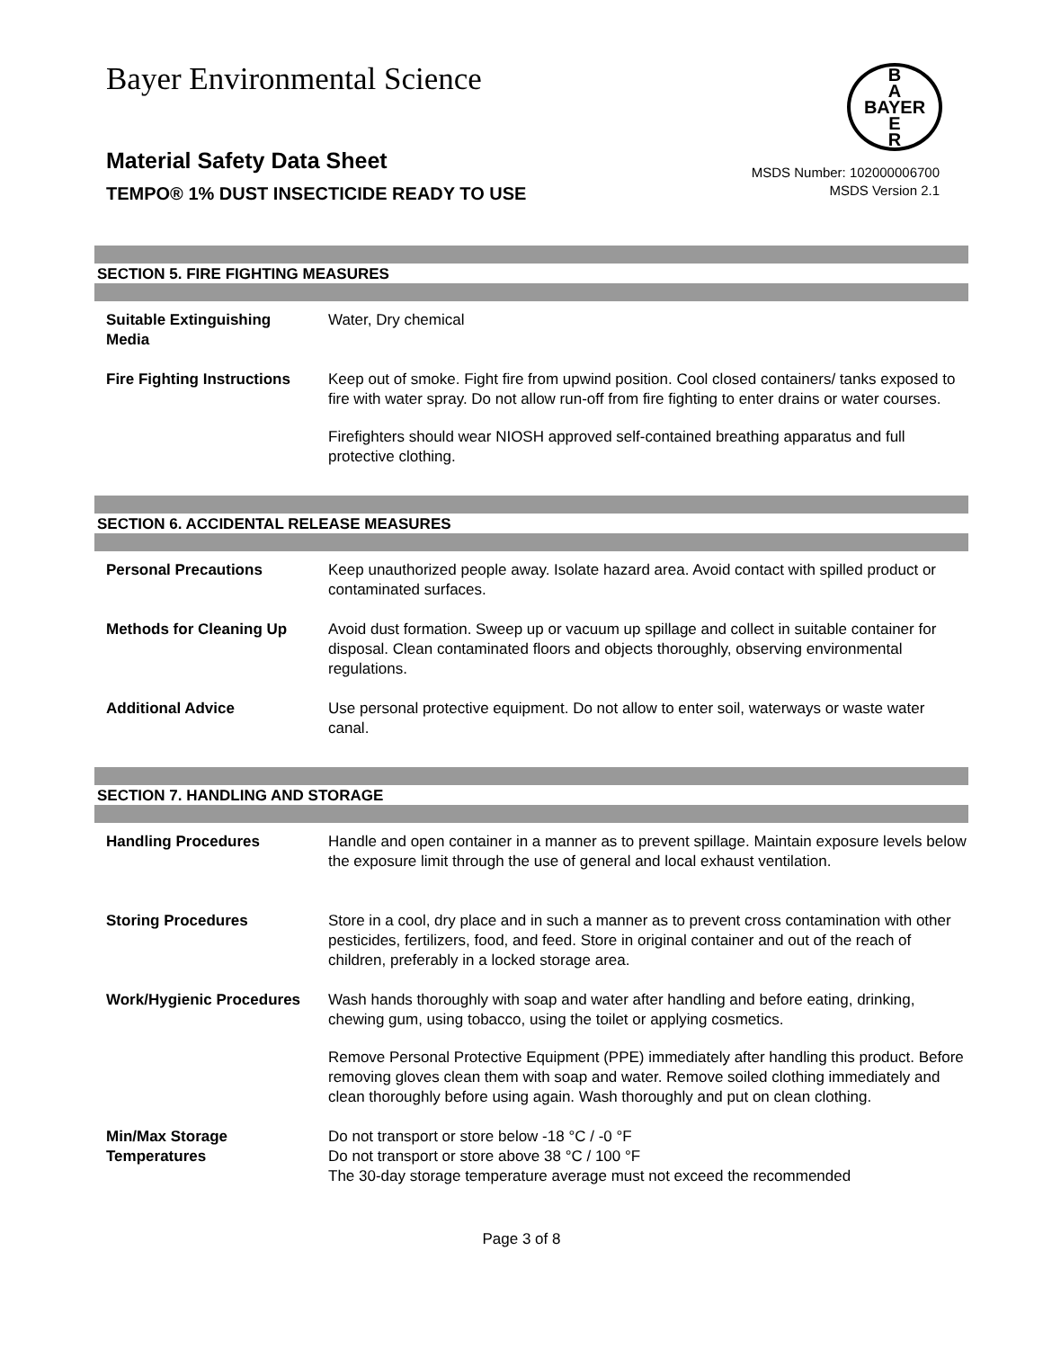Bayer Environmental Science
B
A
BAYER
E
R
Material Safety Data Sheet
TEMPO® 1% DUST INSECTICIDE READY TO USE
MSDS Number: 102000006700
MSDS Version 2.1
SECTION 5. FIRE FIGHTING MEASURES
| Suitable Extinguishing Media | Water, Dry chemical |
| Fire Fighting Instructions | Keep out of smoke. Fight fire from upwind position. Cool closed containers/ tanks exposed to fire with water spray. Do not allow run-off from fire fighting to enter drains or water courses. Firefighters should wear NIOSH approved self-contained breathing apparatus and full protective clothing. |
SECTION 6. ACCIDENTAL RELEASE MEASURES
| Personal Precautions | Keep unauthorized people away. Isolate hazard area. Avoid contact with spilled product or contaminated surfaces. |
| Methods for Cleaning Up | Avoid dust formation. Sweep up or vacuum up spillage and collect in suitable container for disposal. Clean contaminated floors and objects thoroughly, observing environmental regulations. |
| Additional Advice | Use personal protective equipment. Do not allow to enter soil, waterways or waste water canal. |
SECTION 7. HANDLING AND STORAGE
| Handling Procedures | Handle and open container in a manner as to prevent spillage. Maintain exposure levels below the exposure limit through the use of general and local exhaust ventilation. |
| Storing Procedures | Store in a cool, dry place and in such a manner as to prevent cross contamination with other pesticides, fertilizers, food, and feed. Store in original container and out of the reach of children, preferably in a locked storage area. |
| Work/Hygienic Procedures | Wash hands thoroughly with soap and water after handling and before eating, drinking, chewing gum, using tobacco, using the toilet or applying cosmetics. Remove Personal Protective Equipment (PPE) immediately after handling this product. Before removing gloves clean them with soap and water. Remove soiled clothing immediately and clean thoroughly before using again. Wash thoroughly and put on clean clothing. |
| Min/Max Storage Temperatures | Do not transport or store below -18 °C / -0 °F Do not transport or store above 38 °C / 100 °F The 30-day storage temperature average must not exceed the recommended |
Page 3 of 8